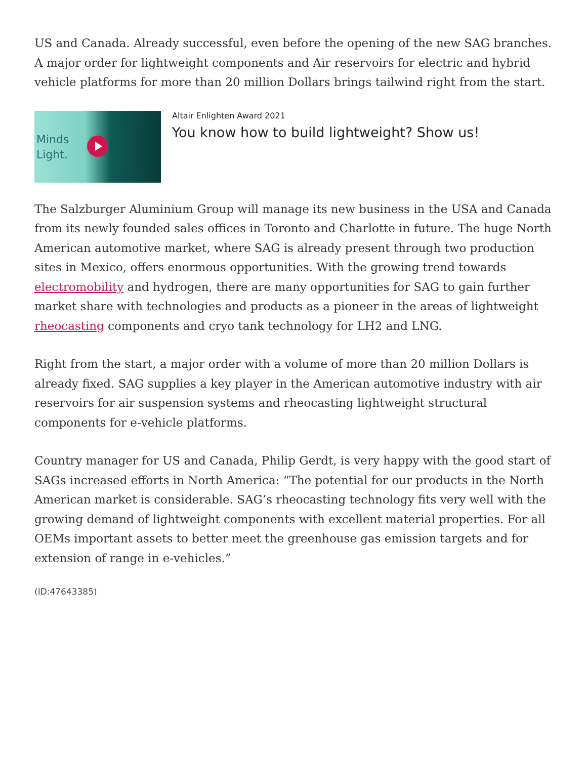US and Canada. Already successful, even before the opening of the new SAG branches. A major order for lightweight components and Air reservoirs for electric and hybrid vehicle platforms for more than 20 million Dollars brings tailwind right from the start.
Minds
Light.
Altair Enlighten Award 2021
You know how to build lightweight? Show us!
The Salzburger Aluminium Group will manage its new business in the USA and Canada from its newly founded sales offices in Toronto and Charlotte in future. The huge North American automotive market, where SAG is already present through two production sites in Mexico, offers enormous opportunities. With the growing trend towards electromobility and hydrogen, there are many opportunities for SAG to gain further market share with technologies and products as a pioneer in the areas of lightweight rheocasting components and cryo tank technology for LH2 and LNG.
Right from the start, a major order with a volume of more than 20 million Dollars is already fixed. SAG supplies a key player in the American automotive industry with air reservoirs for air suspension systems and rheocasting lightweight structural components for e-vehicle platforms.
Country manager for US and Canada, Philip Gerdt, is very happy with the good start of SAGs increased efforts in North America: “The potential for our products in the North American market is considerable. SAG’s rheocasting technology fits very well with the growing demand of lightweight components with excellent material properties. For all OEMs important assets to better meet the greenhouse gas emission targets and for extension of range in e-vehicles.”
(ID:47643385)